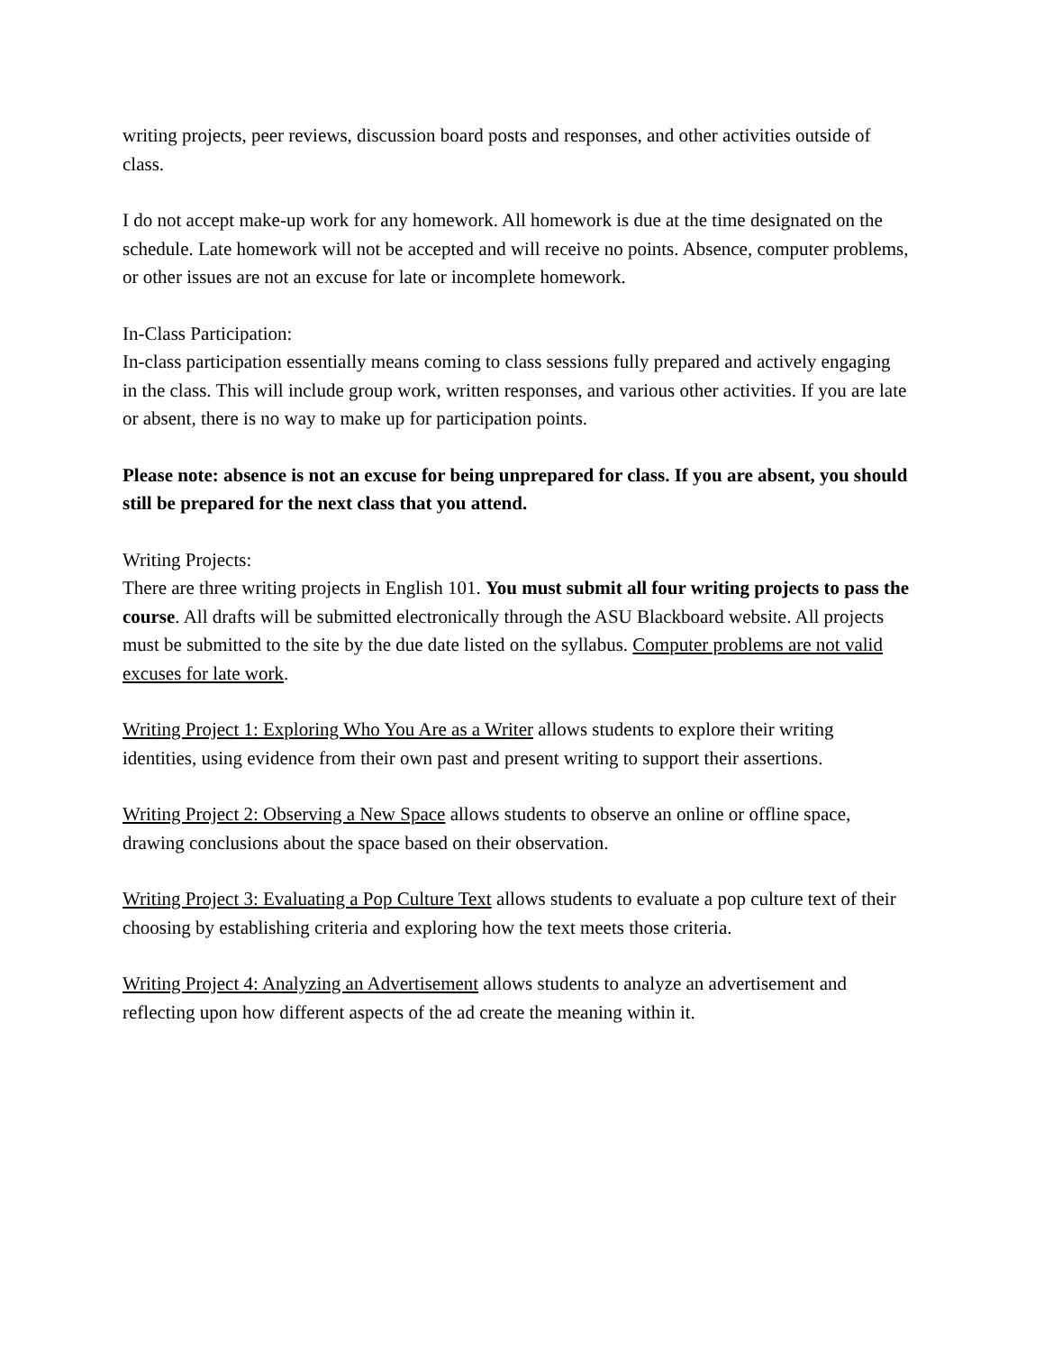writing projects, peer reviews, discussion board posts and responses, and other activities outside of class.
I do not accept make-up work for any homework. All homework is due at the time designated on the schedule. Late homework will not be accepted and will receive no points. Absence, computer problems, or other issues are not an excuse for late or incomplete homework.
In-Class Participation:
In-class participation essentially means coming to class sessions fully prepared and actively engaging in the class. This will include group work, written responses, and various other activities. If you are late or absent, there is no way to make up for participation points.
Please note: absence is not an excuse for being unprepared for class. If you are absent, you should still be prepared for the next class that you attend.
Writing Projects:
There are three writing projects in English 101. You must submit all four writing projects to pass the course. All drafts will be submitted electronically through the ASU Blackboard website. All projects must be submitted to the site by the due date listed on the syllabus. Computer problems are not valid excuses for late work.
Writing Project 1: Exploring Who You Are as a Writer allows students to explore their writing identities, using evidence from their own past and present writing to support their assertions.
Writing Project 2: Observing a New Space allows students to observe an online or offline space, drawing conclusions about the space based on their observation.
Writing Project 3: Evaluating a Pop Culture Text allows students to evaluate a pop culture text of their choosing by establishing criteria and exploring how the text meets those criteria.
Writing Project 4: Analyzing an Advertisement allows students to analyze an advertisement and reflecting upon how different aspects of the ad create the meaning within it.